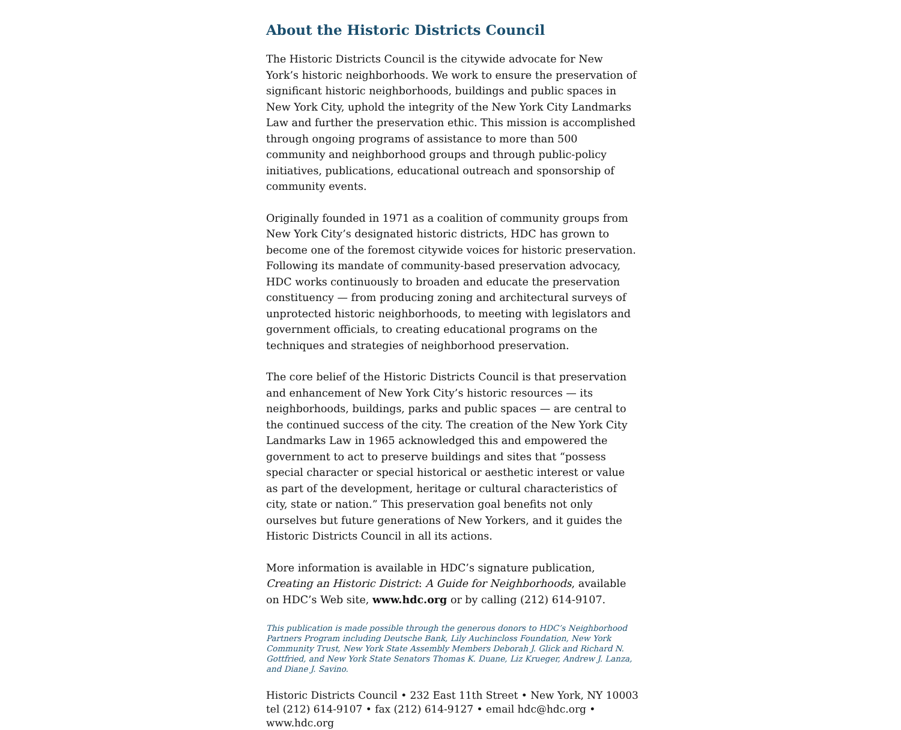About the Historic Districts Council
The Historic Districts Council is the citywide advocate for New York’s historic neighborhoods. We work to ensure the preservation of significant historic neighborhoods, buildings and public spaces in New York City, uphold the integrity of the New York City Landmarks Law and further the preservation ethic. This mission is accomplished through ongoing programs of assistance to more than 500 community and neighborhood groups and through public-policy initiatives, publications, educational outreach and sponsorship of community events.
Originally founded in 1971 as a coalition of community groups from New York City’s designated historic districts, HDC has grown to become one of the foremost citywide voices for historic preservation. Following its mandate of community-based preservation advocacy, HDC works continuously to broaden and educate the preservation constituency — from producing zoning and architectural surveys of unprotected historic neighborhoods, to meeting with legislators and government officials, to creating educational programs on the techniques and strategies of neighborhood preservation.
The core belief of the Historic Districts Council is that preservation and enhancement of New York City’s historic resources — its neighborhoods, buildings, parks and public spaces — are central to the continued success of the city. The creation of the New York City Landmarks Law in 1965 acknowledged this and empowered the government to act to preserve buildings and sites that “possess special character or special historical or aesthetic interest or value as part of the development, heritage or cultural characteristics of city, state or nation.” This preservation goal benefits not only ourselves but future generations of New Yorkers, and it guides the Historic Districts Council in all its actions.
More information is available in HDC’s signature publication, Creating an Historic District: A Guide for Neighborhoods, available on HDC’s Web site, www.hdc.org or by calling (212) 614-9107.
This publication is made possible through the generous donors to HDC’s Neighborhood Partners Program including Deutsche Bank, Lily Auchincloss Foundation, New York Community Trust, New York State Assembly Members Deborah J. Glick and Richard N. Gottfried, and New York State Senators Thomas K. Duane, Liz Krueger, Andrew J. Lanza, and Diane J. Savino.
Historic Districts Council • 232 East 11th Street • New York, NY 10003
tel (212) 614-9107 • fax (212) 614-9127 • email hdc@hdc.org • www.hdc.org